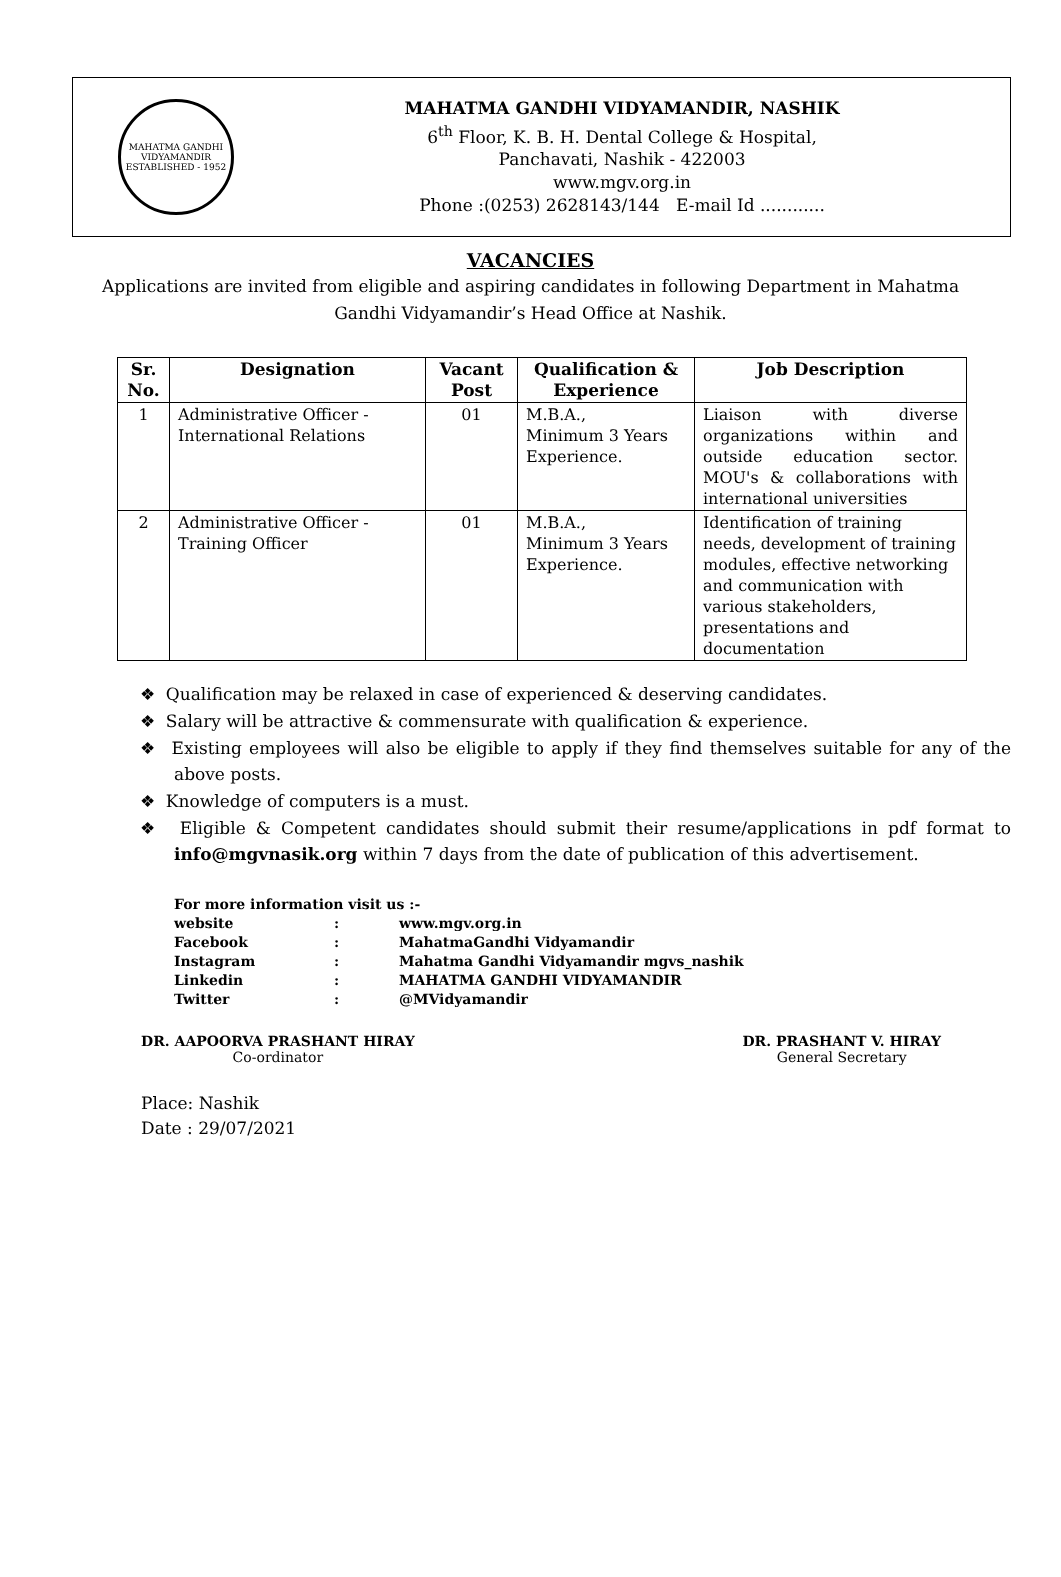MAHATMA GANDHI VIDYAMANDIR
ESTABLISHED - 1952
MAHATMA GANDHI VIDYAMANDIR, NASHIK
6<sup>th</sup> Floor, K. B. H. Dental College & Hospital,
Panchavati, Nashik - 422003
www.mgv.org.in
Phone :(0253) 2628143/144 E-mail Id ............
VACANCIES
Applications are invited from eligible and aspiring candidates in following Department in Mahatma Gandhi Vidyamandir’s Head Office at Nashik.
| Sr. No. | Designation | Vacant Post | Qualification & Experience | Job Description |
| --- | --- | --- | --- | --- |
| 1 | Administrative Officer - International Relations | 01 | M.B.A., Minimum 3 Years Experience. | Liaison with diverse organizations within and outside education sector. MOU's & collaborations with international universities |
| 2 | Administrative Officer - Training Officer | 01 | M.B.A., Minimum 3 Years Experience. | Identification of training needs, development of training modules, effective networking and communication with various stakeholders, presentations and documentation |
❖ Qualification may be relaxed in case of experienced & deserving candidates.
❖ Salary will be attractive & commensurate with qualification & experience.
❖ Existing employees will also be eligible to apply if they find themselves suitable for any of the above posts.
❖ Knowledge of computers is a must.
❖ Eligible & Competent candidates should submit their resume/applications in pdf format to info@mgvnasik.org within 7 days from the date of publication of this advertisement.
For more information visit us :-
| website | : | www.mgv.org.in |
| Facebook | : | MahatmaGandhi Vidyamandir |
| Instagram | : | Mahatma Gandhi Vidyamandir mgvs_nashik |
| Linkedin | : | MAHATMA GANDHI VIDYAMANDIR |
| Twitter | : | @MVidyamandir |
DR. AAPOORVA PRASHANT HIRAY
Co-ordinator
DR. PRASHANT V. HIRAY
General Secretary
Place: Nashik
Date : 29/07/2021